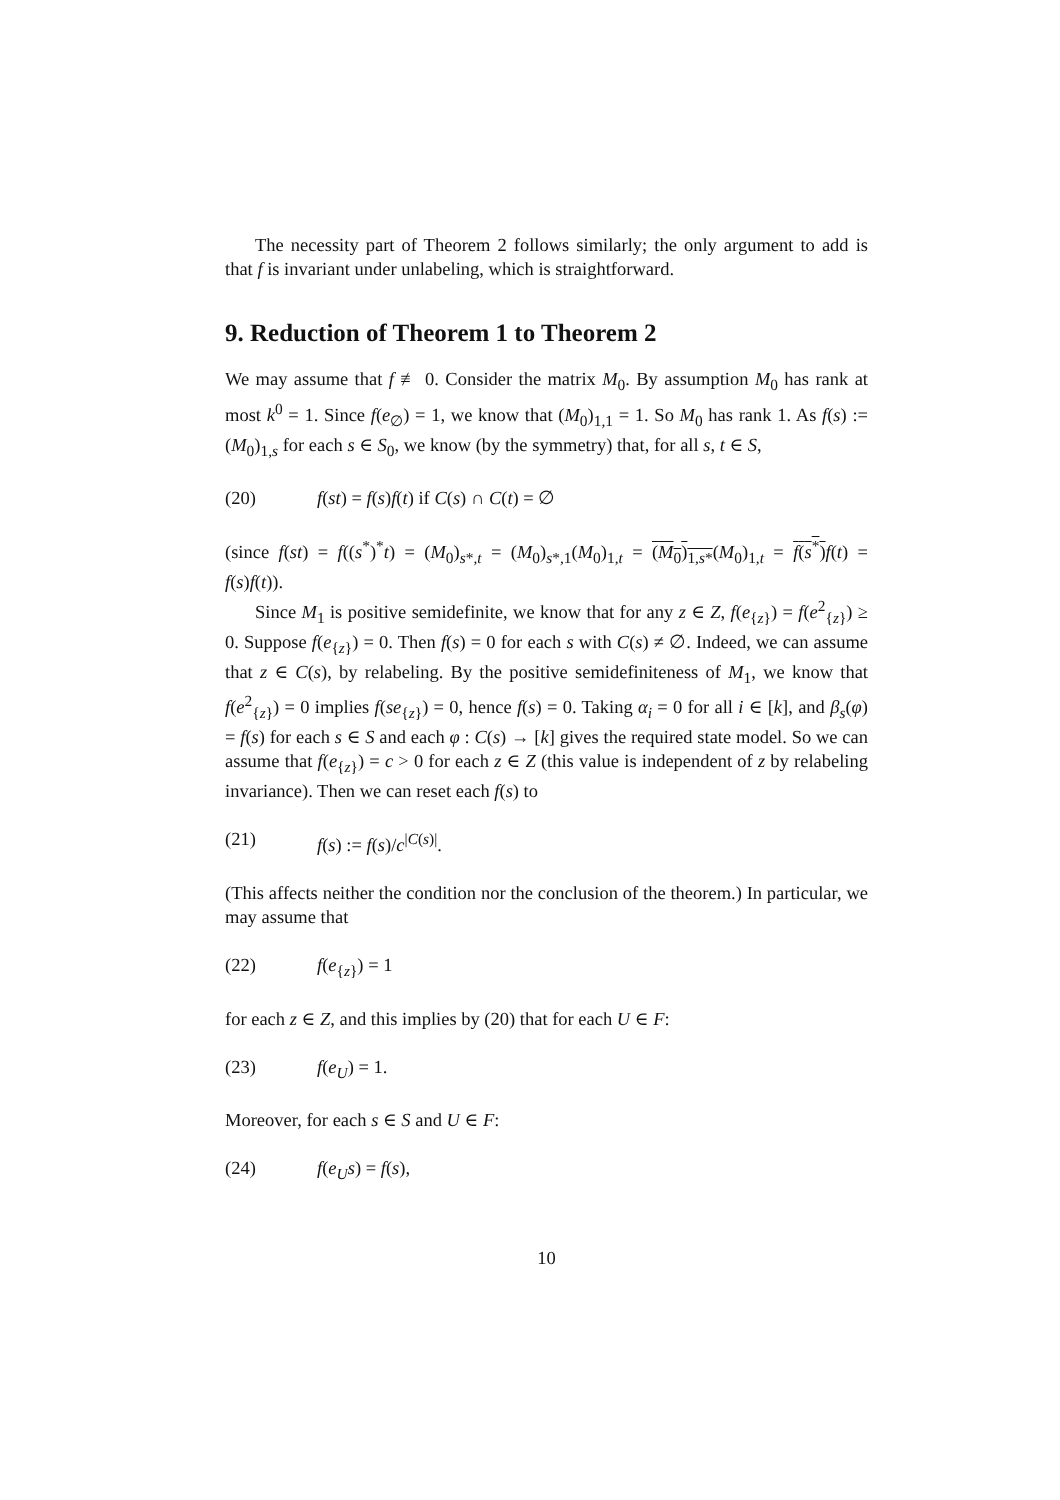The necessity part of Theorem 2 follows similarly; the only argument to add is that f is invariant under unlabeling, which is straightforward.
9. Reduction of Theorem 1 to Theorem 2
We may assume that f ≢ 0. Consider the matrix M<sub>0</sub>. By assumption M<sub>0</sub> has rank at most k<sup>0</sup> = 1. Since f(e<sub>∅</sub>) = 1, we know that (M<sub>0</sub>)<sub>1,1</sub> = 1. So M<sub>0</sub> has rank 1. As f(s) := (M<sub>0</sub>)<sub>1,s</sub> for each s ∈ S<sub>0</sub>, we know (by the symmetry) that, for all s, t ∈ S,
(20) f(st) = f(s)f(t) if C(s) ∩ C(t) = ∅
(since f(st) = f((s<sup>*</sup>)<sup>*</sup>t) = (M<sub>0</sub>)<sub>s*,t</sub> = (M<sub>0</sub>)<sub>s*,1</sub>(M<sub>0</sub>)<sub>1,t</sub> = (M<sub>0</sub>)<sub>1,s*</sub>(M<sub>0</sub>)<sub>1,t</sub> = f(s<sup>*</sup>) f(t) = f(s)f(t)).
Since M<sub>1</sub> is positive semidefinite, we know that for any z ∈ Z, f(e<sub>{z}</sub>) = f(e<sup>2</sup><sub>{z}</sub>) ≥ 0. Suppose f(e<sub>{z}</sub>) = 0. Then f(s) = 0 for each s with C(s) ≠ ∅. Indeed, we can assume that z ∈ C(s), by relabeling. By the positive semidefiniteness of M<sub>1</sub>, we know that f(e<sup>2</sup><sub>{z}</sub>) = 0 implies f(se<sub>{z}</sub>) = 0, hence f(s) = 0. Taking α<sub>i</sub> = 0 for all i ∈ [k], and β<sub>s</sub>(φ) = f(s) for each s ∈ S and each φ : C(s) → [k] gives the required state model. So we can assume that f(e<sub>{z}</sub>) = c > 0 for each z ∈ Z (this value is independent of z by relabeling invariance). Then we can reset each f(s) to
(21) f(s) := f(s)/c<sup>|C(s)|</sup>.
(This affects neither the condition nor the conclusion of the theorem.) In particular, we may assume that
(22) f(e<sub>{z}</sub>) = 1
for each z ∈ Z, and this implies by (20) that for each U ∈ F:
(23) f(e<sub>U</sub>) = 1.
Moreover, for each s ∈ S and U ∈ F:
(24) f(e<sub>U</sub>s) = f(s),
10